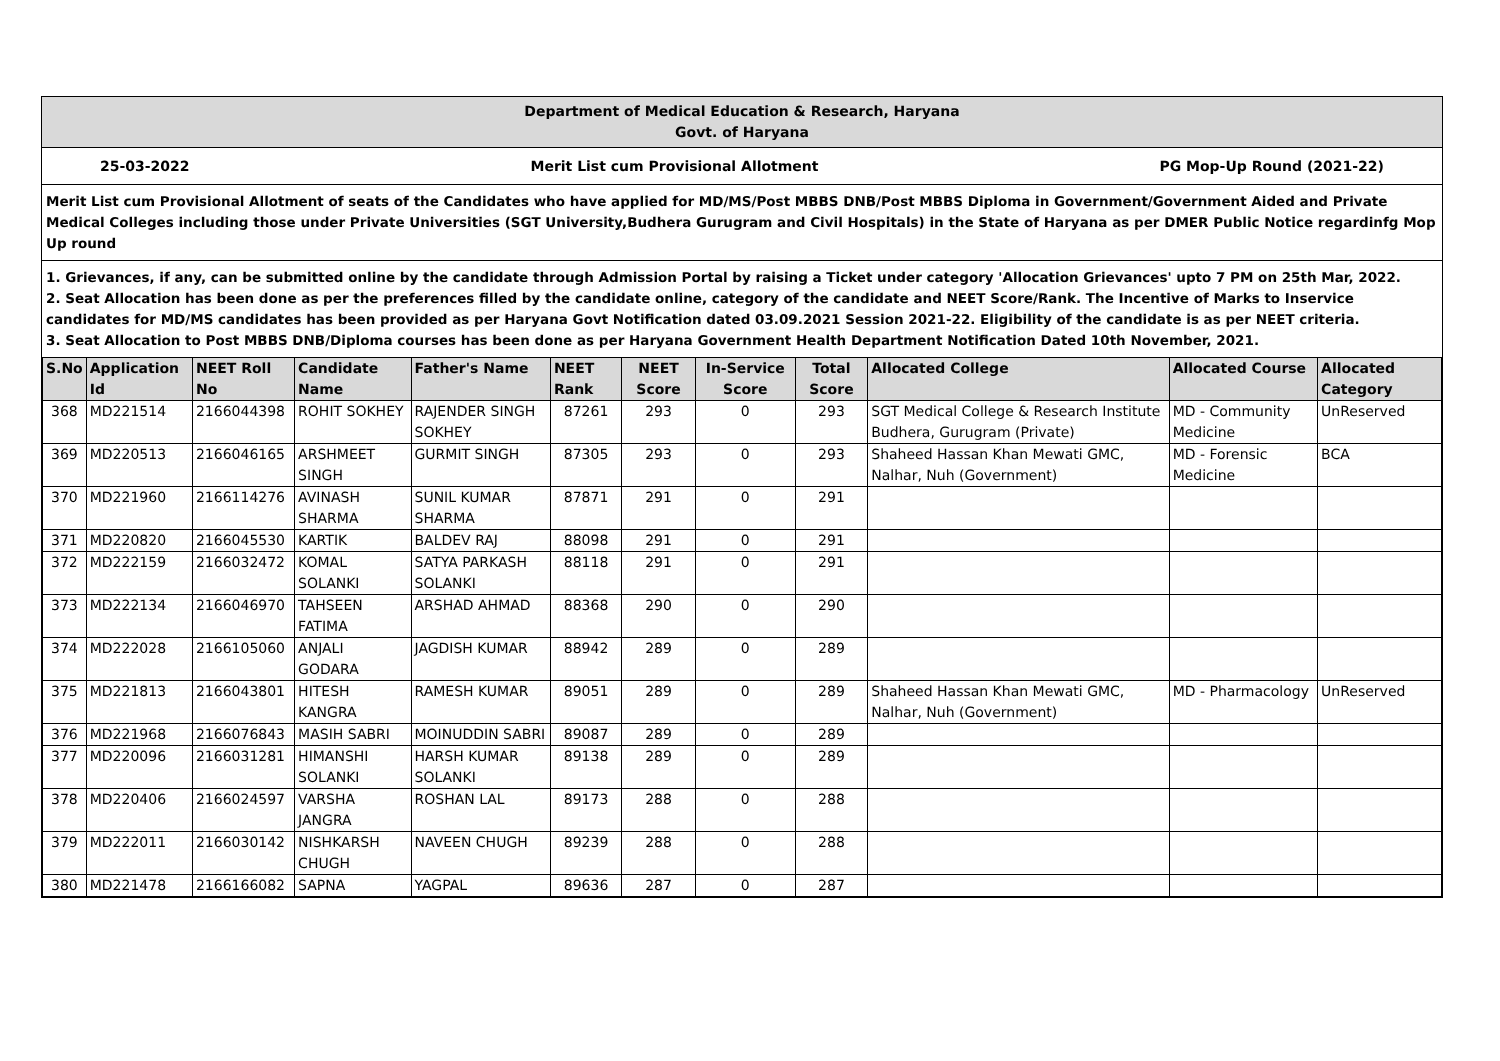Department of Medical Education & Research, Haryana
Govt. of Haryana
25-03-2022 Merit List cum Provisional Allotment PG Mop-Up Round (2021-22)
Merit List cum Provisional Allotment of seats of the Candidates who have applied for MD/MS/Post MBBS DNB/Post MBBS Diploma in Government/Government Aided and Private Medical Colleges including those under Private Universities (SGT University,Budhera Gurugram and Civil Hospitals) in the State of Haryana as per DMER Public Notice regardinfg Mop Up round
1. Grievances, if any, can be submitted online by the candidate through Admission Portal by raising a Ticket under category 'Allocation Grievances' upto 7 PM on 25th Mar, 2022.
2. Seat Allocation has been done as per the preferences filled by the candidate online, category of the candidate and NEET Score/Rank. The Incentive of Marks to Inservice candidates for MD/MS candidates has been provided as per Haryana Govt Notification dated 03.09.2021 Session 2021-22. Eligibility of the candidate is as per NEET criteria.
3. Seat Allocation to Post MBBS DNB/Diploma courses has been done as per Haryana Government Health Department Notification Dated 10th November, 2021.
| S.No | Application Id | NEET Roll No | Candidate Name | Father's Name | NEET Rank | NEET Score | In-Service Score | Total Score | Allocated College | Allocated Course | Allocated Category |
| --- | --- | --- | --- | --- | --- | --- | --- | --- | --- | --- | --- |
| 368 | MD221514 | 2166044398 | ROHIT SOKHEY | RAJENDER SINGH SOKHEY | 87261 | 293 | 0 | 293 | SGT Medical College & Research Institute Budhera, Gurugram (Private) | MD - Community Medicine | UnReserved |
| 369 | MD220513 | 2166046165 | ARSHMEET SINGH | GURMIT SINGH | 87305 | 293 | 0 | 293 | Shaheed Hassan Khan Mewati GMC, Nalhar, Nuh (Government) | MD - Forensic Medicine | BCA |
| 370 | MD221960 | 2166114276 | AVINASH SHARMA | SUNIL KUMAR SHARMA | 87871 | 291 | 0 | 291 | | | |
| 371 | MD220820 | 2166045530 | KARTIK | BALDEV RAJ | 88098 | 291 | 0 | 291 | | | |
| 372 | MD222159 | 2166032472 | KOMAL SOLANKI | SATYA PARKASH SOLANKI | 88118 | 291 | 0 | 291 | | | |
| 373 | MD222134 | 2166046970 | TAHSEEN FATIMA | ARSHAD AHMAD | 88368 | 290 | 0 | 290 | | | |
| 374 | MD222028 | 2166105060 | ANJALI GODARA | JAGDISH KUMAR | 88942 | 289 | 0 | 289 | | | |
| 375 | MD221813 | 2166043801 | HITESH KANGRA | RAMESH KUMAR | 89051 | 289 | 0 | 289 | Shaheed Hassan Khan Mewati GMC, Nalhar, Nuh (Government) | MD - Pharmacology | UnReserved |
| 376 | MD221968 | 2166076843 | MASIH SABRI | MOINUDDIN SABRI | 89087 | 289 | 0 | 289 | | | |
| 377 | MD220096 | 2166031281 | HIMANSHI SOLANKI | HARSH KUMAR SOLANKI | 89138 | 289 | 0 | 289 | | | |
| 378 | MD220406 | 2166024597 | VARSHA JANGRA | ROSHAN LAL | 89173 | 288 | 0 | 288 | | | |
| 379 | MD222011 | 2166030142 | NISHKARSH CHUGH | NAVEEN CHUGH | 89239 | 288 | 0 | 288 | | | |
| 380 | MD221478 | 2166166082 | SAPNA | YAGPAL | 89636 | 287 | 0 | 287 | | | |